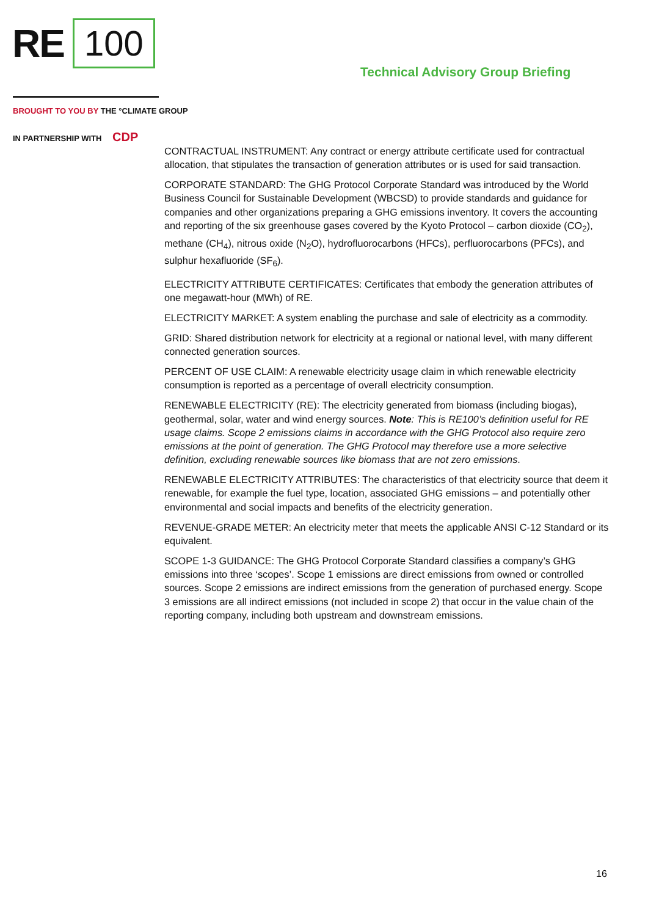RE 100
Technical Advisory Group Briefing
BROUGHT TO YOU BY THE °CLIMATE GROUP
IN PARTNERSHIP WITH CDP
CONTRACTUAL INSTRUMENT: Any contract or energy attribute certificate used for contractual allocation, that stipulates the transaction of generation attributes or is used for said transaction.
CORPORATE STANDARD: The GHG Protocol Corporate Standard was introduced by the World Business Council for Sustainable Development (WBCSD) to provide standards and guidance for companies and other organizations preparing a GHG emissions inventory. It covers the accounting and reporting of the six greenhouse gases covered by the Kyoto Protocol – carbon dioxide (CO<sub>2</sub>), methane (CH<sub>4</sub>), nitrous oxide (N<sub>2</sub>O), hydrofluorocarbons (HFCs), perfluorocarbons (PFCs), and sulphur hexafluoride (SF<sub>6</sub>).
ELECTRICITY ATTRIBUTE CERTIFICATES: Certificates that embody the generation attributes of one megawatt-hour (MWh) of RE.
ELECTRICITY MARKET: A system enabling the purchase and sale of electricity as a commodity.
GRID: Shared distribution network for electricity at a regional or national level, with many different connected generation sources.
PERCENT OF USE CLAIM: A renewable electricity usage claim in which renewable electricity consumption is reported as a percentage of overall electricity consumption.
RENEWABLE ELECTRICITY (RE): The electricity generated from biomass (including biogas), geothermal, solar, water and wind energy sources. Note: This is RE100’s definition useful for RE usage claims. Scope 2 emissions claims in accordance with the GHG Protocol also require zero emissions at the point of generation. The GHG Protocol may therefore use a more selective definition, excluding renewable sources like biomass that are not zero emissions.
RENEWABLE ELECTRICITY ATTRIBUTES: The characteristics of that electricity source that deem it renewable, for example the fuel type, location, associated GHG emissions – and potentially other environmental and social impacts and benefits of the electricity generation.
REVENUE-GRADE METER: An electricity meter that meets the applicable ANSI C-12 Standard or its equivalent.
SCOPE 1-3 GUIDANCE: The GHG Protocol Corporate Standard classifies a company’s GHG emissions into three ‘scopes’. Scope 1 emissions are direct emissions from owned or controlled sources. Scope 2 emissions are indirect emissions from the generation of purchased energy. Scope 3 emissions are all indirect emissions (not included in scope 2) that occur in the value chain of the reporting company, including both upstream and downstream emissions.
16